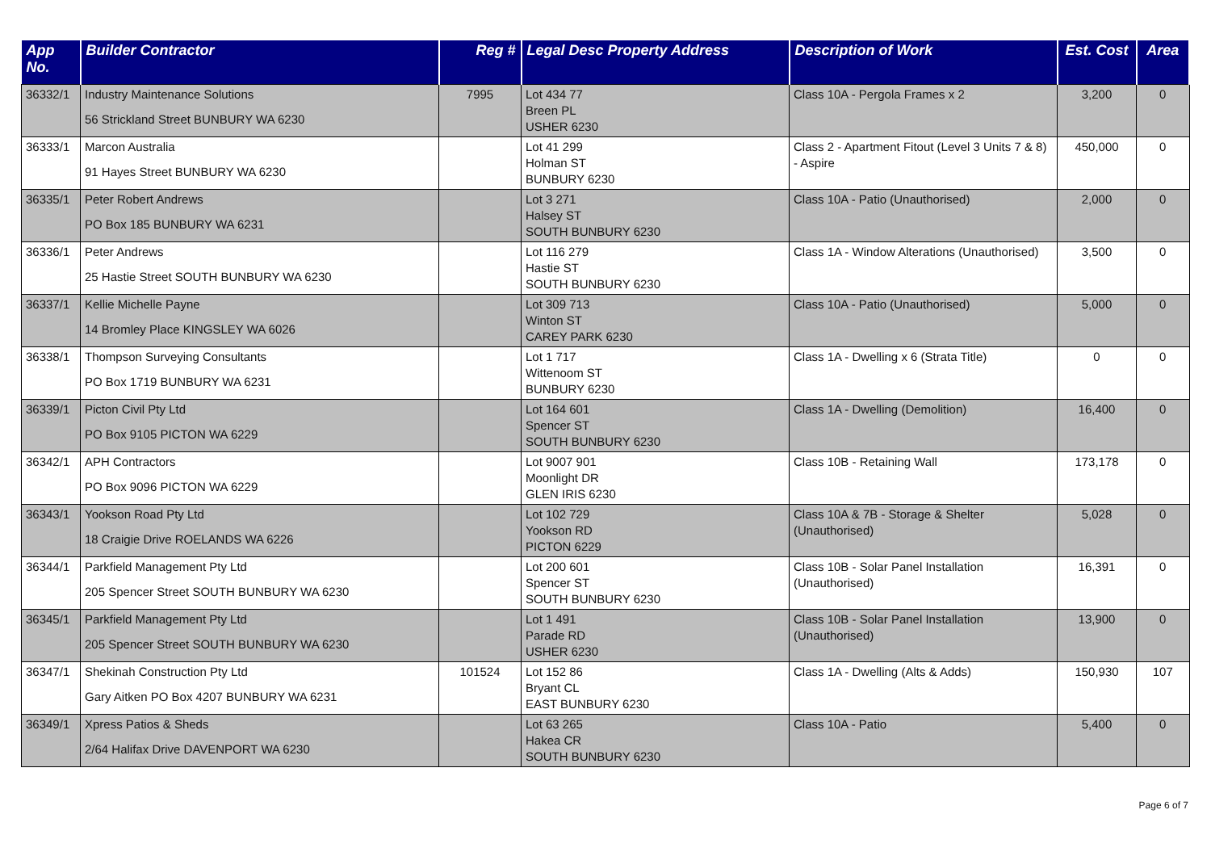| App No. | Builder Contractor | Reg # | Legal Desc Property Address | Description of Work | Est. Cost | Area |
| --- | --- | --- | --- | --- | --- | --- |
| 36332/1 | Industry Maintenance Solutions 56 Strickland Street BUNBURY WA 6230 | 7995 | Lot 434 77 Breen PL USHER 6230 | Class 10A - Pergola Frames x 2 | 3,200 | 0 |
| 36333/1 | Marcon Australia 91 Hayes Street BUNBURY WA 6230 | | Lot 41 299 Holman ST BUNBURY 6230 | Class 2 - Apartment Fitout (Level 3 Units 7 & 8) - Aspire | 450,000 | 0 |
| 36335/1 | Peter Robert Andrews PO Box 185 BUNBURY WA 6231 | | Lot 3 271 Halsey ST SOUTH BUNBURY 6230 | Class 10A - Patio (Unauthorised) | 2,000 | 0 |
| 36336/1 | Peter Andrews 25 Hastie Street SOUTH BUNBURY WA 6230 | | Lot 116 279 Hastie ST SOUTH BUNBURY 6230 | Class 1A - Window Alterations (Unauthorised) | 3,500 | 0 |
| 36337/1 | Kellie Michelle Payne 14 Bromley Place KINGSLEY WA 6026 | | Lot 309 713 Winton ST CAREY PARK 6230 | Class 10A - Patio (Unauthorised) | 5,000 | 0 |
| 36338/1 | Thompson Surveying Consultants PO Box 1719 BUNBURY WA 6231 | | Lot 1 717 Wittenoom ST BUNBURY 6230 | Class 1A - Dwelling x 6 (Strata Title) | 0 | 0 |
| 36339/1 | Picton Civil Pty Ltd PO Box 9105 PICTON WA 6229 | | Lot 164 601 Spencer ST SOUTH BUNBURY 6230 | Class 1A - Dwelling (Demolition) | 16,400 | 0 |
| 36342/1 | APH Contractors PO Box 9096 PICTON WA 6229 | | Lot 9007 901 Moonlight DR GLEN IRIS 6230 | Class 10B - Retaining Wall | 173,178 | 0 |
| 36343/1 | Yookson Road Pty Ltd 18 Craigie Drive ROELANDS WA 6226 | | Lot 102 729 Yookson RD PICTON 6229 | Class 10A & 7B - Storage & Shelter (Unauthorised) | 5,028 | 0 |
| 36344/1 | Parkfield Management Pty Ltd 205 Spencer Street SOUTH BUNBURY WA 6230 | | Lot 200 601 Spencer ST SOUTH BUNBURY 6230 | Class 10B - Solar Panel Installation (Unauthorised) | 16,391 | 0 |
| 36345/1 | Parkfield Management Pty Ltd 205 Spencer Street SOUTH BUNBURY WA 6230 | | Lot 1 491 Parade RD USHER 6230 | Class 10B - Solar Panel Installation (Unauthorised) | 13,900 | 0 |
| 36347/1 | Shekinah Construction Pty Ltd Gary Aitken PO Box 4207 BUNBURY WA 6231 | 101524 | Lot 152 86 Bryant CL EAST BUNBURY 6230 | Class 1A - Dwelling (Alts & Adds) | 150,930 | 107 |
| 36349/1 | Xpress Patios & Sheds 2/64 Halifax Drive DAVENPORT WA 6230 | | Lot 63 265 Hakea CR SOUTH BUNBURY 6230 | Class 10A - Patio | 5,400 | 0 |
Page 6 of 7